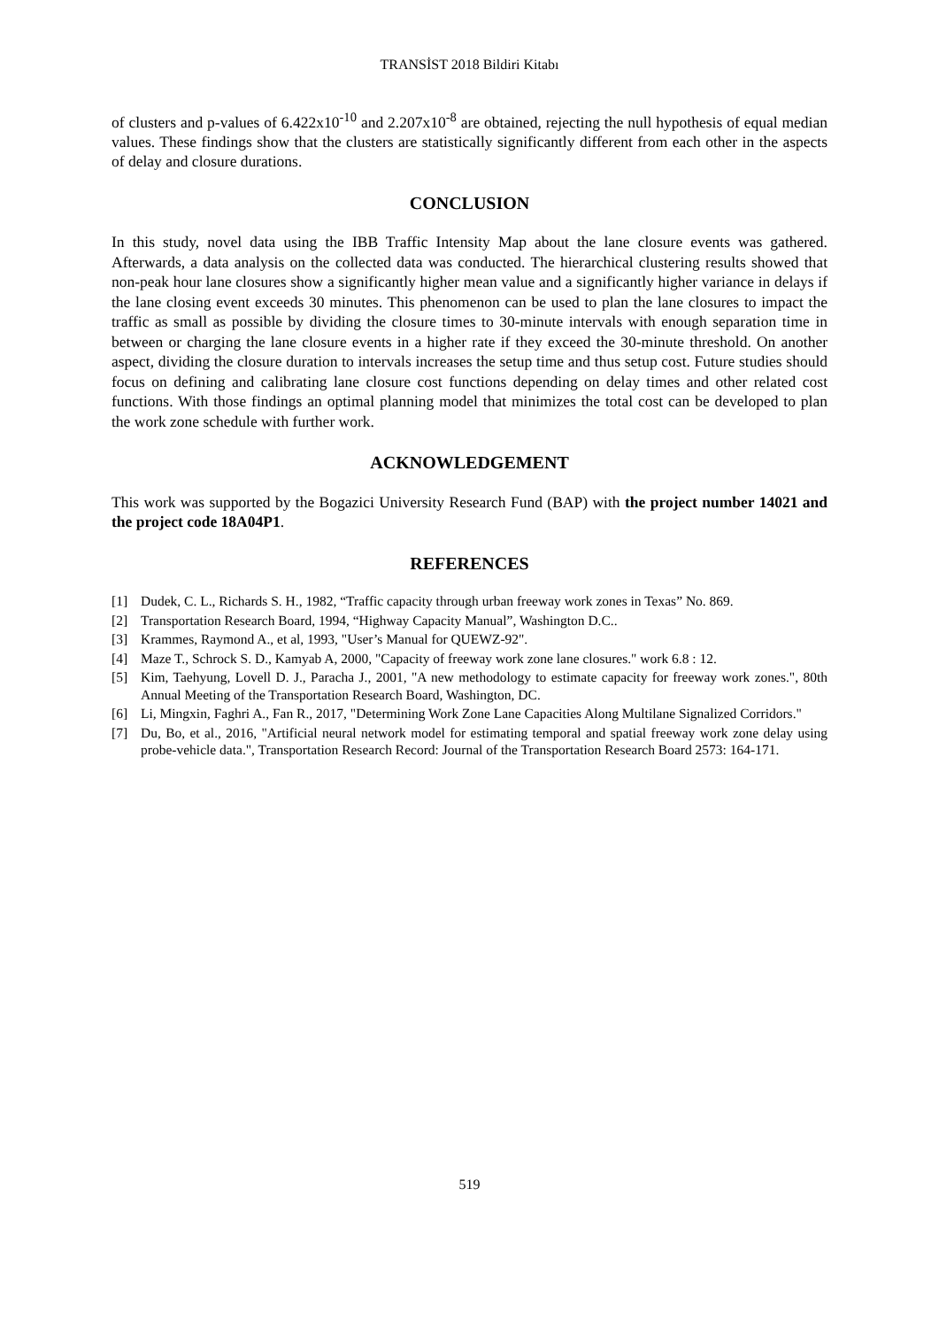TRANSİST 2018 Bildiri Kitabı
of clusters and p-values of 6.422x10<sup>-10</sup> and 2.207x10<sup>-8</sup> are obtained, rejecting the null hypothesis of equal median values. These findings show that the clusters are statistically significantly different from each other in the aspects of delay and closure durations.
CONCLUSION
In this study, novel data using the IBB Traffic Intensity Map about the lane closure events was gathered. Afterwards, a data analysis on the collected data was conducted. The hierarchical clustering results showed that non-peak hour lane closures show a significantly higher mean value and a significantly higher variance in delays if the lane closing event exceeds 30 minutes. This phenomenon can be used to plan the lane closures to impact the traffic as small as possible by dividing the closure times to 30-minute intervals with enough separation time in between or charging the lane closure events in a higher rate if they exceed the 30-minute threshold. On another aspect, dividing the closure duration to intervals increases the setup time and thus setup cost. Future studies should focus on defining and calibrating lane closure cost functions depending on delay times and other related cost functions. With those findings an optimal planning model that minimizes the total cost can be developed to plan the work zone schedule with further work.
ACKNOWLEDGEMENT
This work was supported by the Bogazici University Research Fund (BAP) with the project number 14021 and the project code 18A04P1.
REFERENCES
[1] Dudek, C. L., Richards S. H., 1982, “Traffic capacity through urban freeway work zones in Texas” No. 869.
[2] Transportation Research Board, 1994, “Highway Capacity Manual”, Washington D.C..
[3] Krammes, Raymond A., et al, 1993, "User’s Manual for QUEWZ-92".
[4] Maze T., Schrock S. D., Kamyab A, 2000, "Capacity of freeway work zone lane closures." work 6.8 : 12.
[5] Kim, Taehyung, Lovell D. J., Paracha J., 2001, "A new methodology to estimate capacity for freeway work zones.", 80th Annual Meeting of the Transportation Research Board, Washington, DC.
[6] Li, Mingxin, Faghri A., Fan R., 2017, "Determining Work Zone Lane Capacities Along Multilane Signalized Corridors."
[7] Du, Bo, et al., 2016, "Artificial neural network model for estimating temporal and spatial freeway work zone delay using probe-vehicle data.", Transportation Research Record: Journal of the Transportation Research Board 2573: 164-171.
519